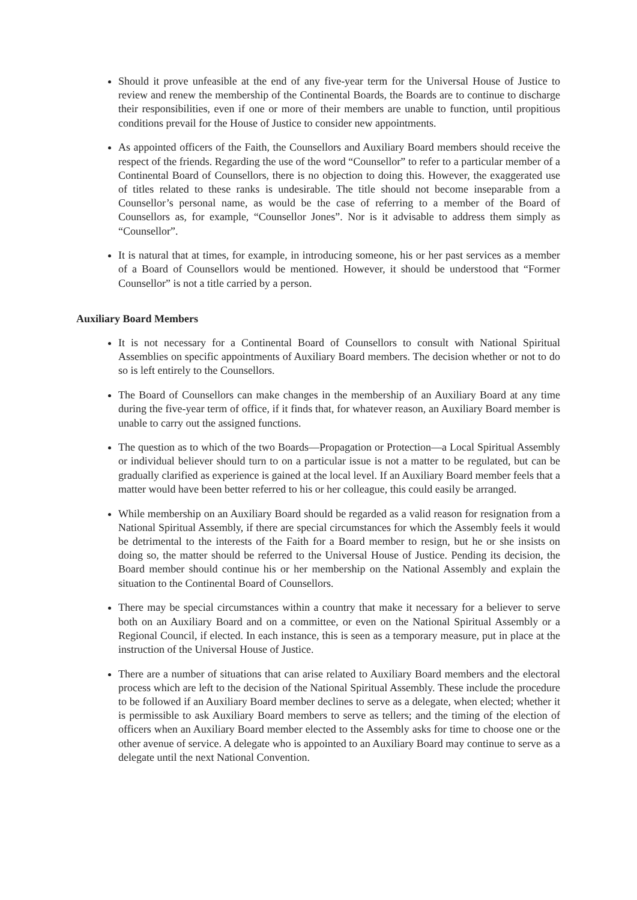Should it prove unfeasible at the end of any five-year term for the Universal House of Justice to review and renew the membership of the Continental Boards, the Boards are to continue to discharge their responsibilities, even if one or more of their members are unable to function, until propitious conditions prevail for the House of Justice to consider new appointments.
As appointed officers of the Faith, the Counsellors and Auxiliary Board members should receive the respect of the friends. Regarding the use of the word “Counsellor” to refer to a particular member of a Continental Board of Counsellors, there is no objection to doing this. However, the exaggerated use of titles related to these ranks is undesirable. The title should not become inseparable from a Counsellor’s personal name, as would be the case of referring to a member of the Board of Counsellors as, for example, “Counsellor Jones”. Nor is it advisable to address them simply as “Counsellor”.
It is natural that at times, for example, in introducing someone, his or her past services as a member of a Board of Counsellors would be mentioned. However, it should be understood that “Former Counsellor” is not a title carried by a person.
Auxiliary Board Members
It is not necessary for a Continental Board of Counsellors to consult with National Spiritual Assemblies on specific appointments of Auxiliary Board members. The decision whether or not to do so is left entirely to the Counsellors.
The Board of Counsellors can make changes in the membership of an Auxiliary Board at any time during the five-year term of office, if it finds that, for whatever reason, an Auxiliary Board member is unable to carry out the assigned functions.
The question as to which of the two Boards—Propagation or Protection—a Local Spiritual Assembly or individual believer should turn to on a particular issue is not a matter to be regulated, but can be gradually clarified as experience is gained at the local level. If an Auxiliary Board member feels that a matter would have been better referred to his or her colleague, this could easily be arranged.
While membership on an Auxiliary Board should be regarded as a valid reason for resignation from a National Spiritual Assembly, if there are special circumstances for which the Assembly feels it would be detrimental to the interests of the Faith for a Board member to resign, but he or she insists on doing so, the matter should be referred to the Universal House of Justice. Pending its decision, the Board member should continue his or her membership on the National Assembly and explain the situation to the Continental Board of Counsellors.
There may be special circumstances within a country that make it necessary for a believer to serve both on an Auxiliary Board and on a committee, or even on the National Spiritual Assembly or a Regional Council, if elected. In each instance, this is seen as a temporary measure, put in place at the instruction of the Universal House of Justice.
There are a number of situations that can arise related to Auxiliary Board members and the electoral process which are left to the decision of the National Spiritual Assembly. These include the procedure to be followed if an Auxiliary Board member declines to serve as a delegate, when elected; whether it is permissible to ask Auxiliary Board members to serve as tellers; and the timing of the election of officers when an Auxiliary Board member elected to the Assembly asks for time to choose one or the other avenue of service. A delegate who is appointed to an Auxiliary Board may continue to serve as a delegate until the next National Convention.